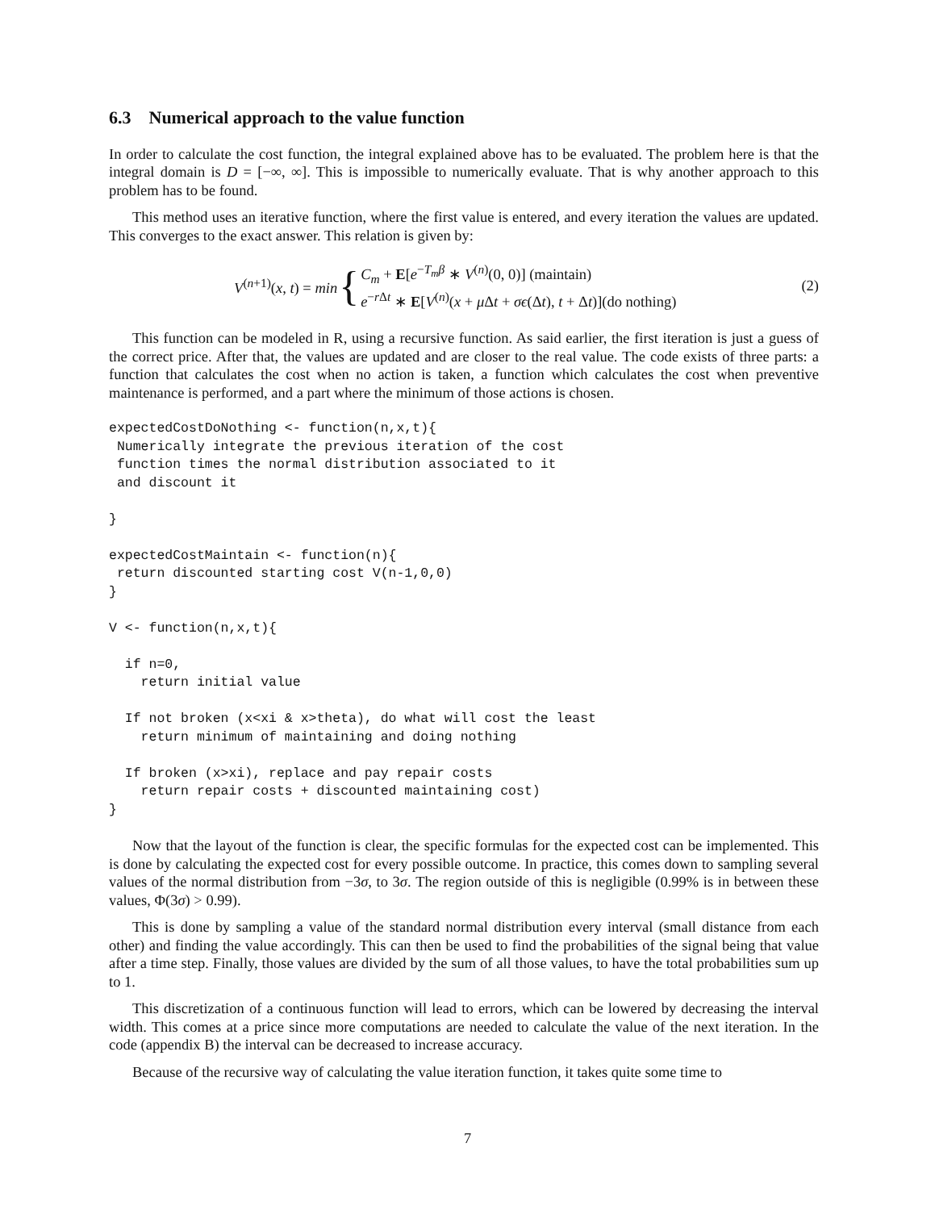6.3 Numerical approach to the value function
In order to calculate the cost function, the integral explained above has to be evaluated. The problem here is that the integral domain is D = [−∞, ∞]. This is impossible to numerically evaluate. That is why another approach to this problem has to be found.
This method uses an iterative function, where the first value is entered, and every iteration the values are updated. This converges to the exact answer. This relation is given by:
V<sup>(n+1)</sup>(x, t) = min { C<sub>m</sub> + E[e<sup>−T<sub>m</sub>β</sup> ∗ V<sup>(n)</sup>(0, 0)] (maintain)
e<sup>−r Δt</sup> ∗ E[V<sup>(n)</sup>(x + μ Δt + σϵ(Δt), t + Δt)](do nothing)
(2)
This function can be modeled in R, using a recursive function. As said earlier, the first iteration is just a guess of the correct price. After that, the values are updated and are closer to the real value. The code exists of three parts: a function that calculates the cost when no action is taken, a function which calculates the cost when preventive maintenance is performed, and a part where the minimum of those actions is chosen.
expectedCostDoNothing <- function(n,x,t){
 Numerically integrate the previous iteration of the cost
 function times the normal distribution associated to it
 and discount it

}

expectedCostMaintain <- function(n){
 return discounted starting cost V(n-1,0,0)
}

V <- function(n,x,t){

  if n=0,
    return initial value

  If not broken (x<xi & x>theta), do what will cost the least
    return minimum of maintaining and doing nothing

  If broken (x>xi), replace and pay repair costs
    return repair costs + discounted maintaining cost)
}
Now that the layout of the function is clear, the specific formulas for the expected cost can be implemented. This is done by calculating the expected cost for every possible outcome. In practice, this comes down to sampling several values of the normal distribution from −3σ, to 3σ. The region outside of this is negligible (0.99% is in between these values, Φ(3σ) > 0.99).
This is done by sampling a value of the standard normal distribution every interval (small distance from each other) and finding the value accordingly. This can then be used to find the probabilities of the signal being that value after a time step. Finally, those values are divided by the sum of all those values, to have the total probabilities sum up to 1.
This discretization of a continuous function will lead to errors, which can be lowered by decreasing the interval width. This comes at a price since more computations are needed to calculate the value of the next iteration. In the code (appendix B) the interval can be decreased to increase accuracy.
Because of the recursive way of calculating the value iteration function, it takes quite some time to
7